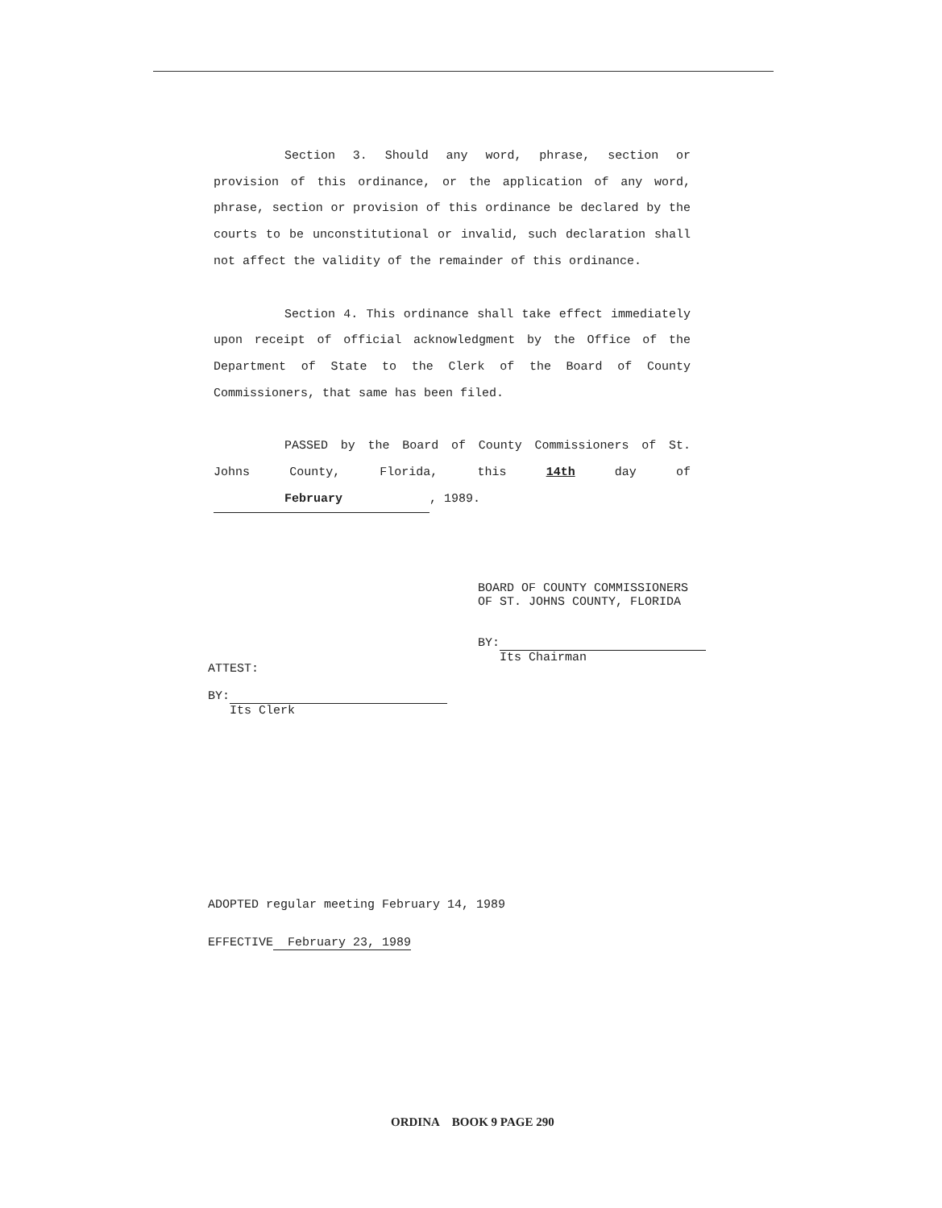Section 3. Should any word, phrase, section or provision of this ordinance, or the application of any word, phrase, section or provision of this ordinance be declared by the courts to be unconstitutional or invalid, such declaration shall not affect the validity of the remainder of this ordinance.
Section 4. This ordinance shall take effect immediately upon receipt of official acknowledgment by the Office of the Department of State to the Clerk of the Board of County Commissioners, that same has been filed.
PASSED by the Board of County Commissioners of St. Johns County, Florida, this 14th day of February, 1989.
BOARD OF COUNTY COMMISSIONERS
OF ST. JOHNS COUNTY, FLORIDA
BY:
Its Chairman
ATTEST:
BY:
Its Clerk
ADOPTED regular meeting February 14, 1989
EFFECTIVE February 23, 1989
ORDINA BOOK 9 PAGE 290